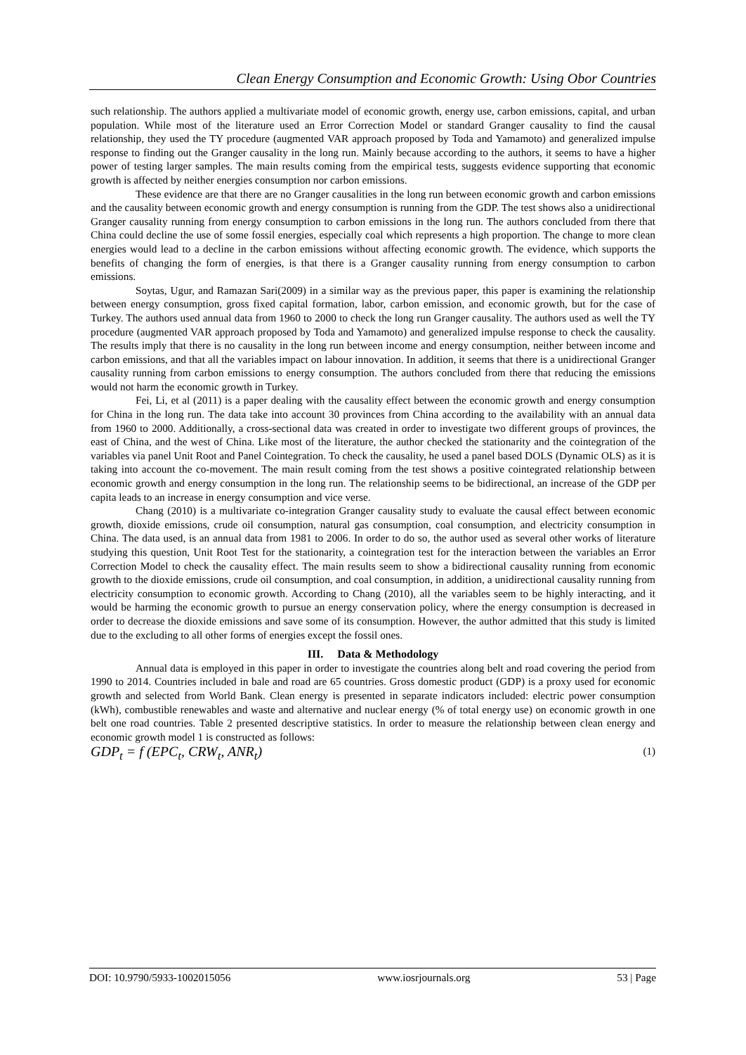Clean Energy Consumption and Economic Growth: Using Obor Countries
such relationship. The authors applied a multivariate model of economic growth, energy use, carbon emissions, capital, and urban population. While most of the literature used an Error Correction Model or standard Granger causality to find the causal relationship, they used the TY procedure (augmented VAR approach proposed by Toda and Yamamoto) and generalized impulse response to finding out the Granger causality in the long run. Mainly because according to the authors, it seems to have a higher power of testing larger samples. The main results coming from the empirical tests, suggests evidence supporting that economic growth is affected by neither energies consumption nor carbon emissions.
These evidence are that there are no Granger causalities in the long run between economic growth and carbon emissions and the causality between economic growth and energy consumption is running from the GDP. The test shows also a unidirectional Granger causality running from energy consumption to carbon emissions in the long run. The authors concluded from there that China could decline the use of some fossil energies, especially coal which represents a high proportion. The change to more clean energies would lead to a decline in the carbon emissions without affecting economic growth. The evidence, which supports the benefits of changing the form of energies, is that there is a Granger causality running from energy consumption to carbon emissions.
Soytas, Ugur, and Ramazan Sari(2009) in a similar way as the previous paper, this paper is examining the relationship between energy consumption, gross fixed capital formation, labor, carbon emission, and economic growth, but for the case of Turkey. The authors used annual data from 1960 to 2000 to check the long run Granger causality. The authors used as well the TY procedure (augmented VAR approach proposed by Toda and Yamamoto) and generalized impulse response to check the causality. The results imply that there is no causality in the long run between income and energy consumption, neither between income and carbon emissions, and that all the variables impact on labour innovation. In addition, it seems that there is a unidirectional Granger causality running from carbon emissions to energy consumption. The authors concluded from there that reducing the emissions would not harm the economic growth in Turkey.
Fei, Li, et al (2011) is a paper dealing with the causality effect between the economic growth and energy consumption for China in the long run. The data take into account 30 provinces from China according to the availability with an annual data from 1960 to 2000. Additionally, a cross-sectional data was created in order to investigate two different groups of provinces, the east of China, and the west of China. Like most of the literature, the author checked the stationarity and the cointegration of the variables via panel Unit Root and Panel Cointegration. To check the causality, he used a panel based DOLS (Dynamic OLS) as it is taking into account the co-movement. The main result coming from the test shows a positive cointegrated relationship between economic growth and energy consumption in the long run. The relationship seems to be bidirectional, an increase of the GDP per capita leads to an increase in energy consumption and vice verse.
Chang (2010) is a multivariate co-integration Granger causality study to evaluate the causal effect between economic growth, dioxide emissions, crude oil consumption, natural gas consumption, coal consumption, and electricity consumption in China. The data used, is an annual data from 1981 to 2006. In order to do so, the author used as several other works of literature studying this question, Unit Root Test for the stationarity, a cointegration test for the interaction between the variables an Error Correction Model to check the causality effect. The main results seem to show a bidirectional causality running from economic growth to the dioxide emissions, crude oil consumption, and coal consumption, in addition, a unidirectional causality running from electricity consumption to economic growth. According to Chang (2010), all the variables seem to be highly interacting, and it would be harming the economic growth to pursue an energy conservation policy, where the energy consumption is decreased in order to decrease the dioxide emissions and save some of its consumption. However, the author admitted that this study is limited due to the excluding to all other forms of energies except the fossil ones.
III. Data & Methodology
Annual data is employed in this paper in order to investigate the countries along belt and road covering the period from 1990 to 2014. Countries included in bale and road are 65 countries. Gross domestic product (GDP) is a proxy used for economic growth and selected from World Bank. Clean energy is presented in separate indicators included: electric power consumption (kWh), combustible renewables and waste and alternative and nuclear energy (% of total energy use) on economic growth in one belt one road countries. Table 2 presented descriptive statistics. In order to measure the relationship between clean energy and economic growth model 1 is constructed as follows:
GDP<sub>t</sub> = f (EPC<sub>t</sub>, CRW<sub>t</sub>, ANR<sub>t</sub>) (1)
DOI: 10.9790/5933-1002015056 www.iosrjournals.org 53 | Page